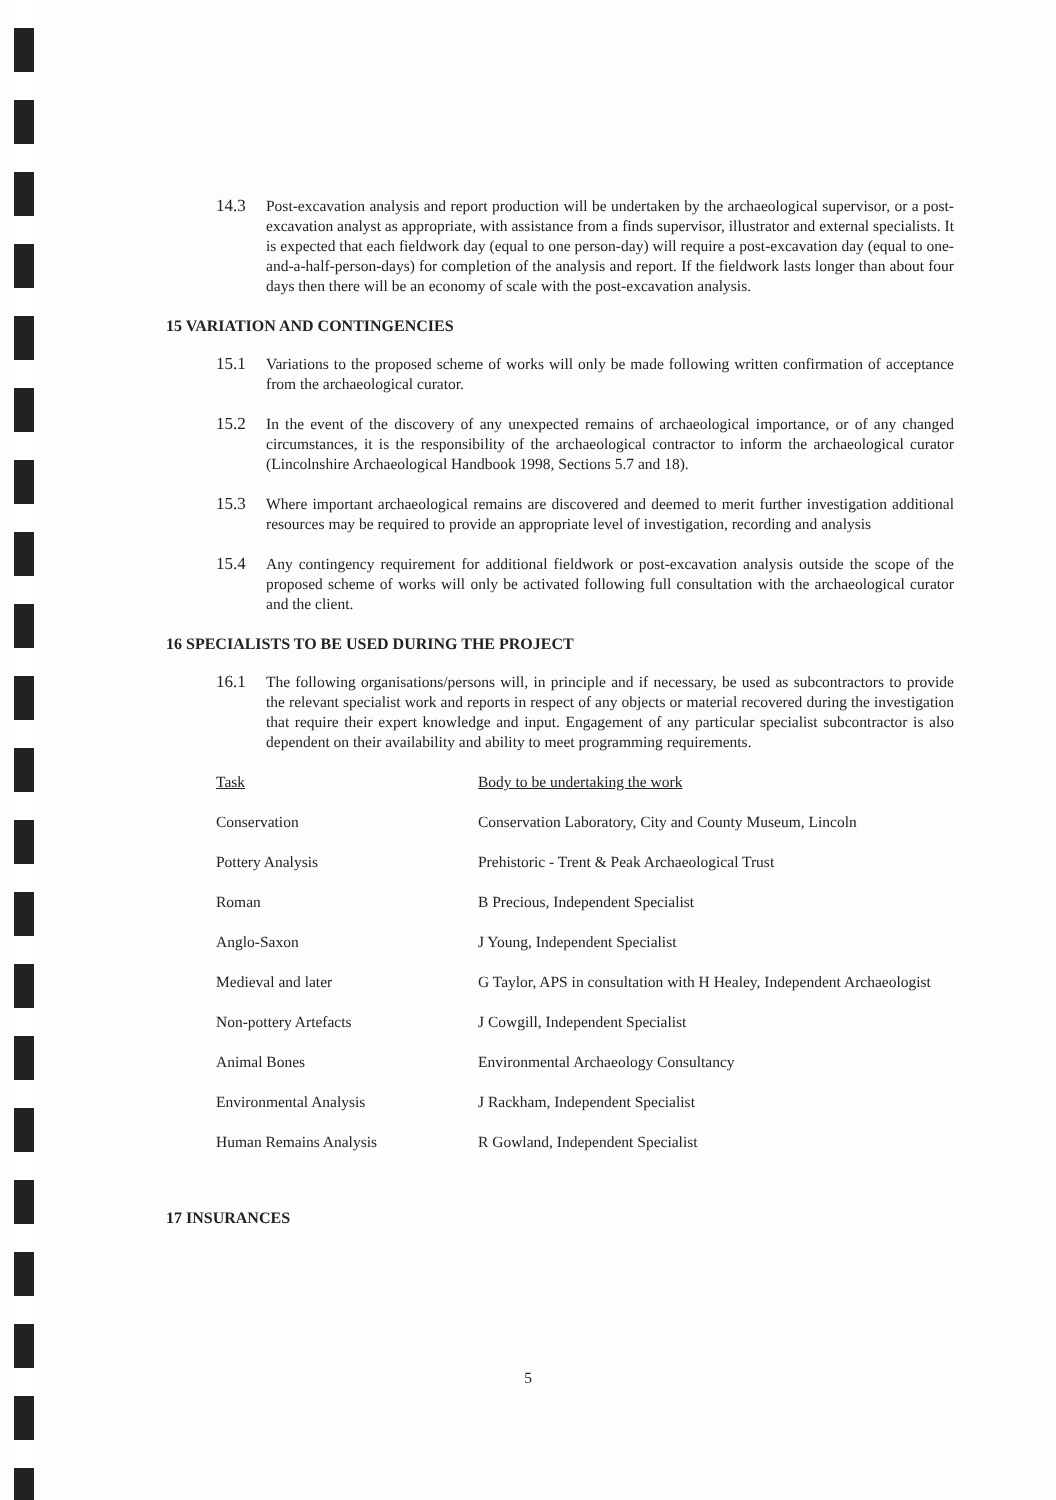14.3 Post-excavation analysis and report production will be undertaken by the archaeological supervisor, or a post-excavation analyst as appropriate, with assistance from a finds supervisor, illustrator and external specialists. It is expected that each fieldwork day (equal to one person-day) will require a post-excavation day (equal to one-and-a-half-person-days) for completion of the analysis and report. If the fieldwork lasts longer than about four days then there will be an economy of scale with the post-excavation analysis.
15 VARIATION AND CONTINGENCIES
15.1 Variations to the proposed scheme of works will only be made following written confirmation of acceptance from the archaeological curator.
15.2 In the event of the discovery of any unexpected remains of archaeological importance, or of any changed circumstances, it is the responsibility of the archaeological contractor to inform the archaeological curator (Lincolnshire Archaeological Handbook 1998, Sections 5.7 and 18).
15.3 Where important archaeological remains are discovered and deemed to merit further investigation additional resources may be required to provide an appropriate level of investigation, recording and analysis
15.4 Any contingency requirement for additional fieldwork or post-excavation analysis outside the scope of the proposed scheme of works will only be activated following full consultation with the archaeological curator and the client.
16 SPECIALISTS TO BE USED DURING THE PROJECT
16.1 The following organisations/persons will, in principle and if necessary, be used as subcontractors to provide the relevant specialist work and reports in respect of any objects or material recovered during the investigation that require their expert knowledge and input. Engagement of any particular specialist subcontractor is also dependent on their availability and ability to meet programming requirements.
| Task | Body to be undertaking the work |
| --- | --- |
| Conservation | Conservation Laboratory, City and County Museum, Lincoln |
| Pottery Analysis | Prehistoric - Trent & Peak Archaeological Trust |
| Roman | B Precious, Independent Specialist |
| Anglo-Saxon | J Young, Independent Specialist |
| Medieval and later | G Taylor, APS in consultation with H Healey, Independent Archaeologist |
| Non-pottery Artefacts | J Cowgill, Independent Specialist |
| Animal Bones | Environmental Archaeology Consultancy |
| Environmental Analysis | J Rackham, Independent Specialist |
| Human Remains Analysis | R Gowland, Independent Specialist |
17 INSURANCES
5